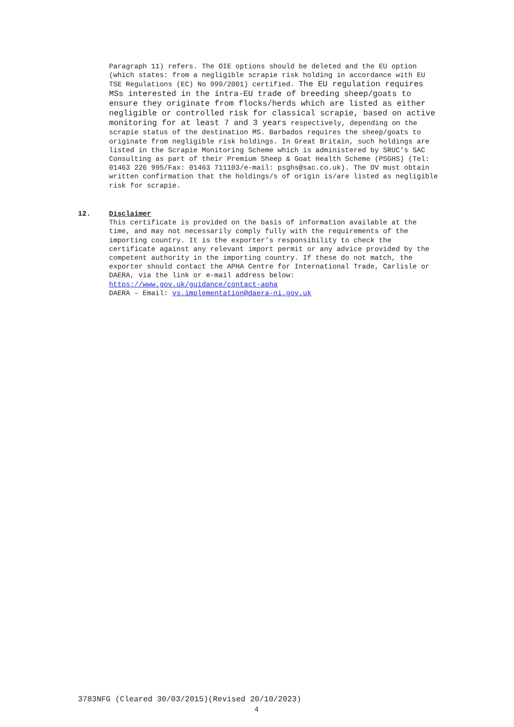Paragraph 11) refers. The OIE options should be deleted and the EU option (which states: from a negligible scrapie risk holding in accordance with EU TSE Regulations (EC) No 999/2001) certified. The EU regulation requires MSs interested in the intra-EU trade of breeding sheep/goats to ensure they originate from flocks/herds which are listed as either negligible or controlled risk for classical scrapie, based on active monitoring for at least 7 and 3 years respectively, depending on the scrapie status of the destination MS. Barbados requires the sheep/goats to originate from negligible risk holdings. In Great Britain, such holdings are listed in the Scrapie Monitoring Scheme which is administered by SRUC’s SAC Consulting as part of their Premium Sheep & Goat Health Scheme (PSGHS) (Tel: 01463 226 995/Fax: 01463 711103/e-mail: psghs@sac.co.uk). The OV must obtain written confirmation that the holdings/s of origin is/are listed as negligible risk for scrapie.
12. Disclaimer
This certificate is provided on the basis of information available at the time, and may not necessarily comply fully with the requirements of the importing country. It is the exporter’s responsibility to check the certificate against any relevant import permit or any advice provided by the competent authority in the importing country. If these do not match, the exporter should contact the APHA Centre for International Trade, Carlisle or DAERA, via the link or e-mail address below:
https://www.gov.uk/guidance/contact-apha
DAERA – Email: vs.implementation@daera-ni.gov.uk
3783NFG (Cleared 30/03/2015)(Revised 20/10/2023)
4